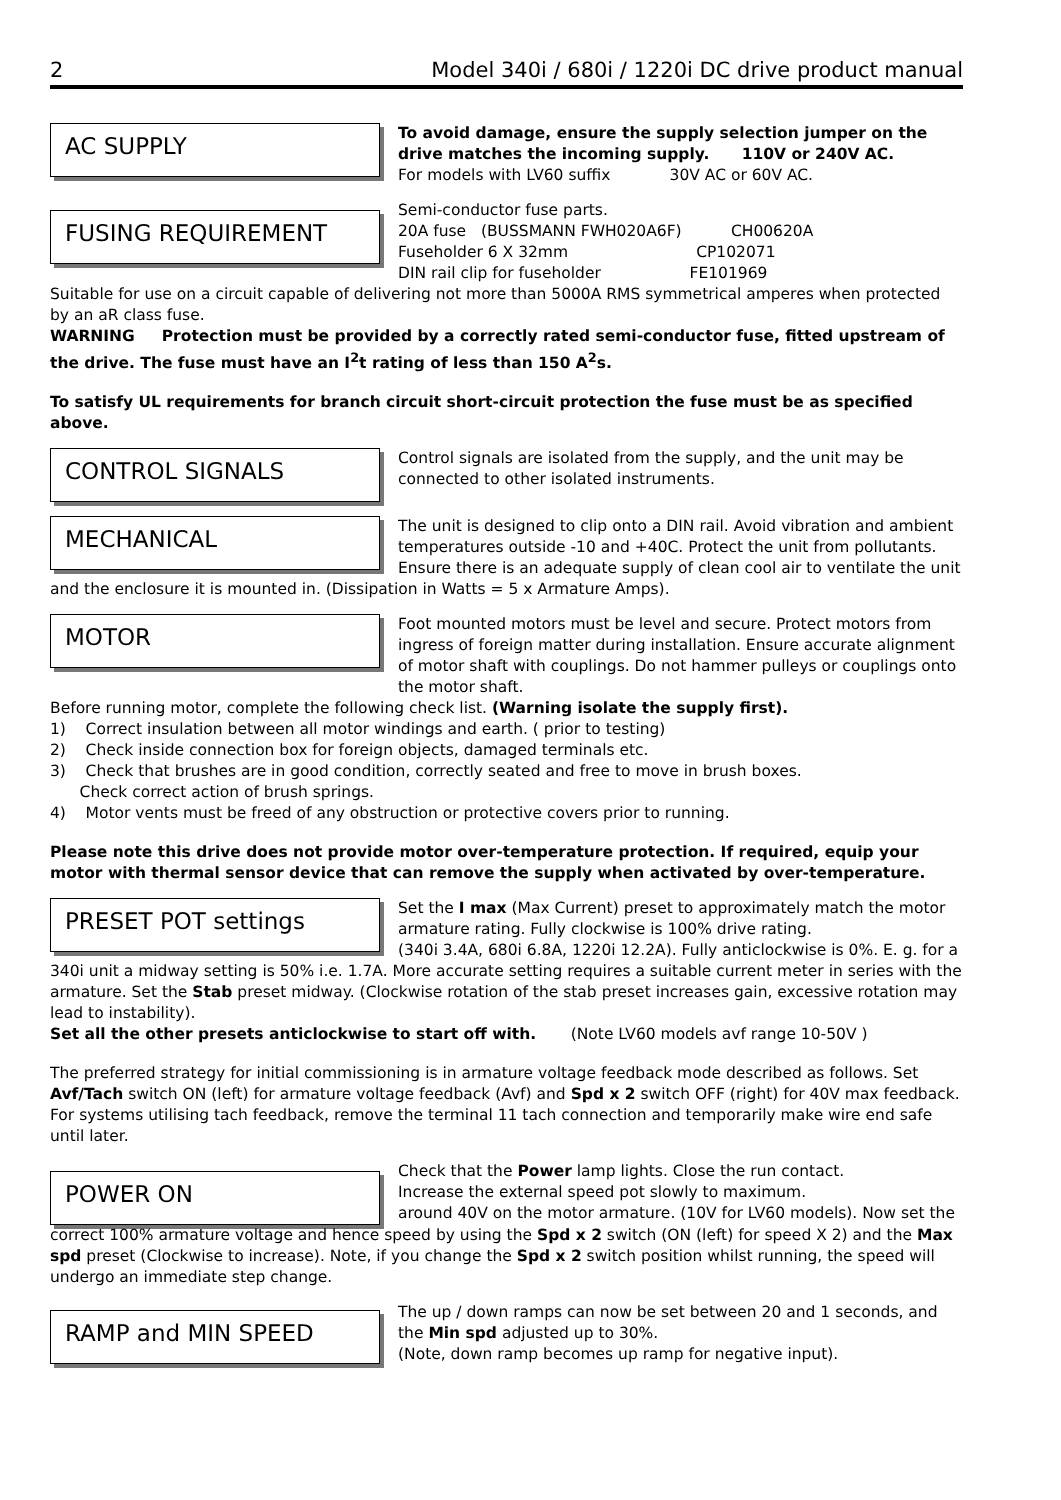2 Model 340i / 680i / 1220i DC drive product manual
AC SUPPLY
To avoid damage, ensure the supply selection jumper on the drive matches the incoming supply. 110V or 240V AC.
For models with LV60 suffix 30V AC or 60V AC.
FUSING REQUIREMENT
Semi-conductor fuse parts.
20A fuse (BUSSMANN FWH020A6F) CH00620A
Fuseholder 6 X 32mm CP102071
DIN rail clip for fuseholder FE101969
Suitable for use on a circuit capable of delivering not more than 5000A RMS symmetrical amperes when protected by an aR class fuse.
WARNING Protection must be provided by a correctly rated semi-conductor fuse, fitted upstream of the drive. The fuse must have an I<sup>2</sup>t rating of less than 150 A<sup>2</sup>s.
To satisfy UL requirements for branch circuit short-circuit protection the fuse must be as specified above.
CONTROL SIGNALS
Control signals are isolated from the supply, and the unit may be connected to other isolated instruments.
MECHANICAL
The unit is designed to clip onto a DIN rail. Avoid vibration and ambient temperatures outside -10 and +40C. Protect the unit from pollutants. Ensure there is an adequate supply of clean cool air to ventilate the unit
and the enclosure it is mounted in. (Dissipation in Watts = 5 x Armature Amps).
MOTOR
Foot mounted motors must be level and secure. Protect motors from ingress of foreign matter during installation. Ensure accurate alignment of motor shaft with couplings. Do not hammer pulleys or couplings onto the motor shaft.
Before running motor, complete the following check list. (Warning isolate the supply first).
1) Correct insulation between all motor windings and earth. ( prior to testing)
2) Check inside connection box for foreign objects, damaged terminals etc.
3) Check that brushes are in good condition, correctly seated and free to move in brush boxes.
Check correct action of brush springs.
4) Motor vents must be freed of any obstruction or protective covers prior to running.
Please note this drive does not provide motor over-temperature protection. If required, equip your motor with thermal sensor device that can remove the supply when activated by over-temperature.
PRESET POT settings
Set the I max (Max Current) preset to approximately match the motor armature rating. Fully clockwise is 100% drive rating.
(340i 3.4A, 680i 6.8A, 1220i 12.2A). Fully anticlockwise is 0%. E. g. for a
340i unit a midway setting is 50% i.e. 1.7A. More accurate setting requires a suitable current meter in series with the armature. Set the Stab preset midway. (Clockwise rotation of the stab preset increases gain, excessive rotation may lead to instability).
Set all the other presets anticlockwise to start off with. (Note LV60 models avf range 10-50V )
The preferred strategy for initial commissioning is in armature voltage feedback mode described as follows. Set Avf/Tach switch ON (left) for armature voltage feedback (Avf) and Spd x 2 switch OFF (right) for 40V max feedback. For systems utilising tach feedback, remove the terminal 11 tach connection and temporarily make wire end safe until later.
POWER ON
Check that the Power lamp lights. Close the run contact.
Increase the external speed pot slowly to maximum.
around 40V on the motor armature. (10V for LV60 models). Now set the
correct 100% armature voltage and hence speed by using the Spd x 2 switch (ON (left) for speed X 2) and the Max spd preset (Clockwise to increase). Note, if you change the Spd x 2 switch position whilst running, the speed will undergo an immediate step change.
RAMP and MIN SPEED
The up / down ramps can now be set between 20 and 1 seconds, and the Min spd adjusted up to 30%.
(Note, down ramp becomes up ramp for negative input).